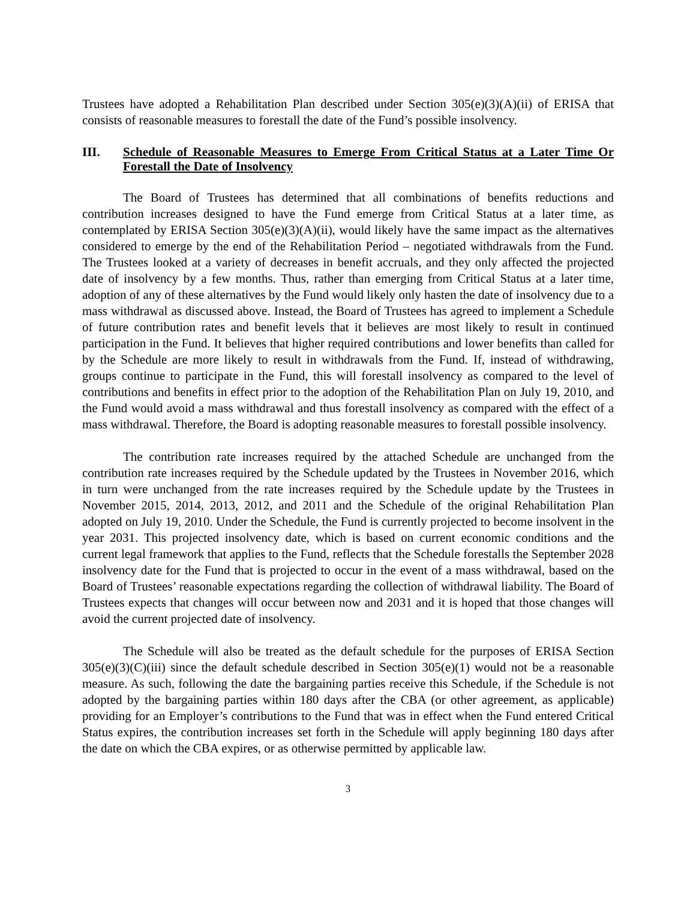Trustees have adopted a Rehabilitation Plan described under Section 305(e)(3)(A)(ii) of ERISA that consists of reasonable measures to forestall the date of the Fund’s possible insolvency.
III. Schedule of Reasonable Measures to Emerge From Critical Status at a Later Time Or Forestall the Date of Insolvency
The Board of Trustees has determined that all combinations of benefits reductions and contribution increases designed to have the Fund emerge from Critical Status at a later time, as contemplated by ERISA Section 305(e)(3)(A)(ii), would likely have the same impact as the alternatives considered to emerge by the end of the Rehabilitation Period – negotiated withdrawals from the Fund. The Trustees looked at a variety of decreases in benefit accruals, and they only affected the projected date of insolvency by a few months. Thus, rather than emerging from Critical Status at a later time, adoption of any of these alternatives by the Fund would likely only hasten the date of insolvency due to a mass withdrawal as discussed above. Instead, the Board of Trustees has agreed to implement a Schedule of future contribution rates and benefit levels that it believes are most likely to result in continued participation in the Fund. It believes that higher required contributions and lower benefits than called for by the Schedule are more likely to result in withdrawals from the Fund. If, instead of withdrawing, groups continue to participate in the Fund, this will forestall insolvency as compared to the level of contributions and benefits in effect prior to the adoption of the Rehabilitation Plan on July 19, 2010, and the Fund would avoid a mass withdrawal and thus forestall insolvency as compared with the effect of a mass withdrawal. Therefore, the Board is adopting reasonable measures to forestall possible insolvency.
The contribution rate increases required by the attached Schedule are unchanged from the contribution rate increases required by the Schedule updated by the Trustees in November 2016, which in turn were unchanged from the rate increases required by the Schedule update by the Trustees in November 2015, 2014, 2013, 2012, and 2011 and the Schedule of the original Rehabilitation Plan adopted on July 19, 2010. Under the Schedule, the Fund is currently projected to become insolvent in the year 2031. This projected insolvency date, which is based on current economic conditions and the current legal framework that applies to the Fund, reflects that the Schedule forestalls the September 2028 insolvency date for the Fund that is projected to occur in the event of a mass withdrawal, based on the Board of Trustees’ reasonable expectations regarding the collection of withdrawal liability. The Board of Trustees expects that changes will occur between now and 2031 and it is hoped that those changes will avoid the current projected date of insolvency.
The Schedule will also be treated as the default schedule for the purposes of ERISA Section 305(e)(3)(C)(iii) since the default schedule described in Section 305(e)(1) would not be a reasonable measure. As such, following the date the bargaining parties receive this Schedule, if the Schedule is not adopted by the bargaining parties within 180 days after the CBA (or other agreement, as applicable) providing for an Employer’s contributions to the Fund that was in effect when the Fund entered Critical Status expires, the contribution increases set forth in the Schedule will apply beginning 180 days after the date on which the CBA expires, or as otherwise permitted by applicable law.
3